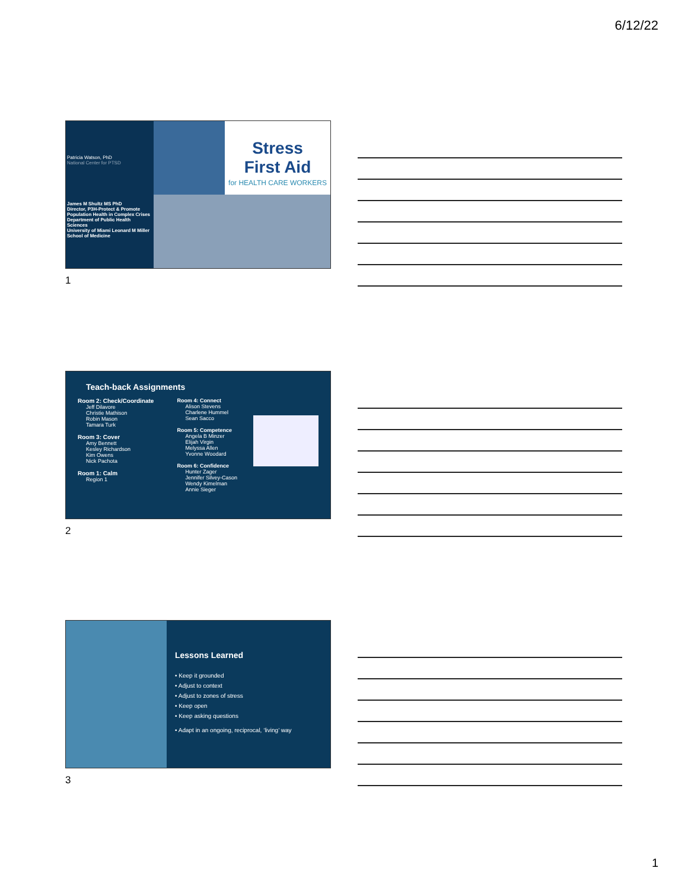6/12/22
Patricia Watson, PhD
National Center for PTSD
James M Shultz MS PhD
Director, P3H-Protect & Promote
Population Health in Complex Crises
Department of Public Health Sciences
University of Miami Leonard M Miller School of Medicine
Stress
First Aid
for HEALTH CARE WORKERS
1
Teach-back Assignments
Room 2: Check/Coordinate
Jeff Dilavore
Christie Mathison
Robin Mason
Tamara Turk
Room 3: Cover
Amy Bennett
Kesley Richardson
Kim Owens
Nick Pachota
Room 1: Calm
Region 1
Room 4: Connect
Alison Stevens
Charlene Hummel
Sean Sacco
Room 5: Competence
Angela B Minzer
Elijah Virgin
Melyssa Allen
Yvonne Woodard
Room 6: Confidence
Hunter Zager
Jennifer Silvey-Cason
Wendy Kimelman
Annie Sieger
2
Lessons Learned
• Keep it grounded
• Adjust to context
• Adjust to zones of stress
• Keep open
• Keep asking questions
• Adapt in an ongoing, reciprocal, ‘living’ way
3
1